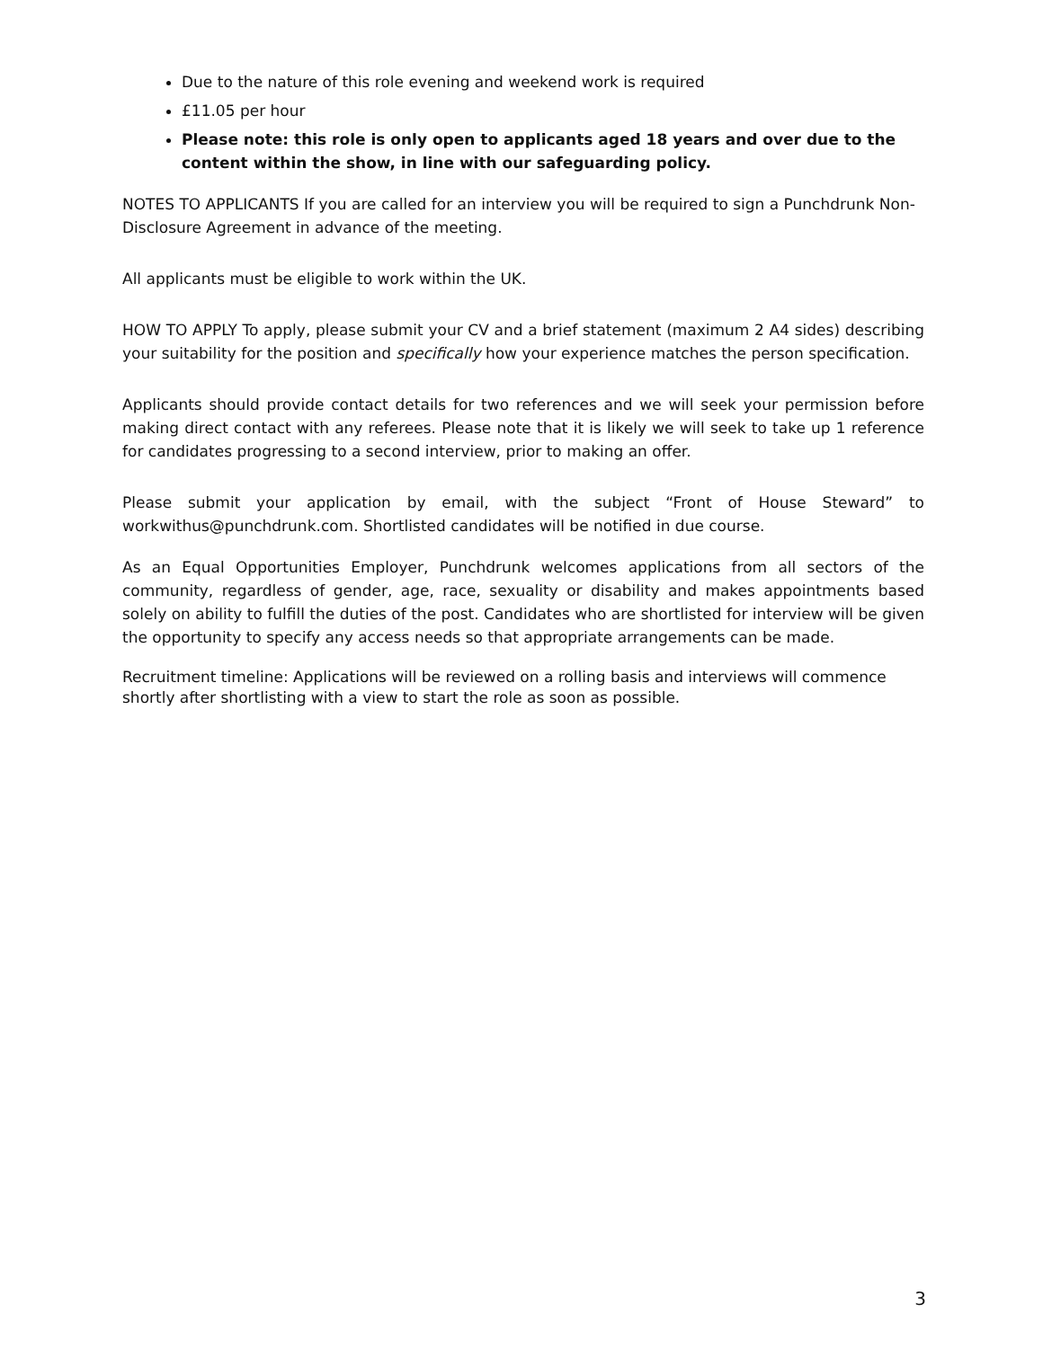Due to the nature of this role evening and weekend work is required
£11.05 per hour
Please note: this role is only open to applicants aged 18 years and over due to the content within the show, in line with our safeguarding policy.
NOTES TO APPLICANTS If you are called for an interview you will be required to sign a Punchdrunk Non-Disclosure Agreement in advance of the meeting.
All applicants must be eligible to work within the UK.
HOW TO APPLY To apply, please submit your CV and a brief statement (maximum 2 A4 sides) describing your suitability for the position and specifically how your experience matches the person specification.
Applicants should provide contact details for two references and we will seek your permission before making direct contact with any referees. Please note that it is likely we will seek to take up 1 reference for candidates progressing to a second interview, prior to making an offer.
Please submit your application by email, with the subject “Front of House Steward” to workwithus@punchdrunk.com. Shortlisted candidates will be notified in due course.
As an Equal Opportunities Employer, Punchdrunk welcomes applications from all sectors of the community, regardless of gender, age, race, sexuality or disability and makes appointments based solely on ability to fulfill the duties of the post. Candidates who are shortlisted for interview will be given the opportunity to specify any access needs so that appropriate arrangements can be made.
Recruitment timeline: Applications will be reviewed on a rolling basis and interviews will commence shortly after shortlisting with a view to start the role as soon as possible.
3